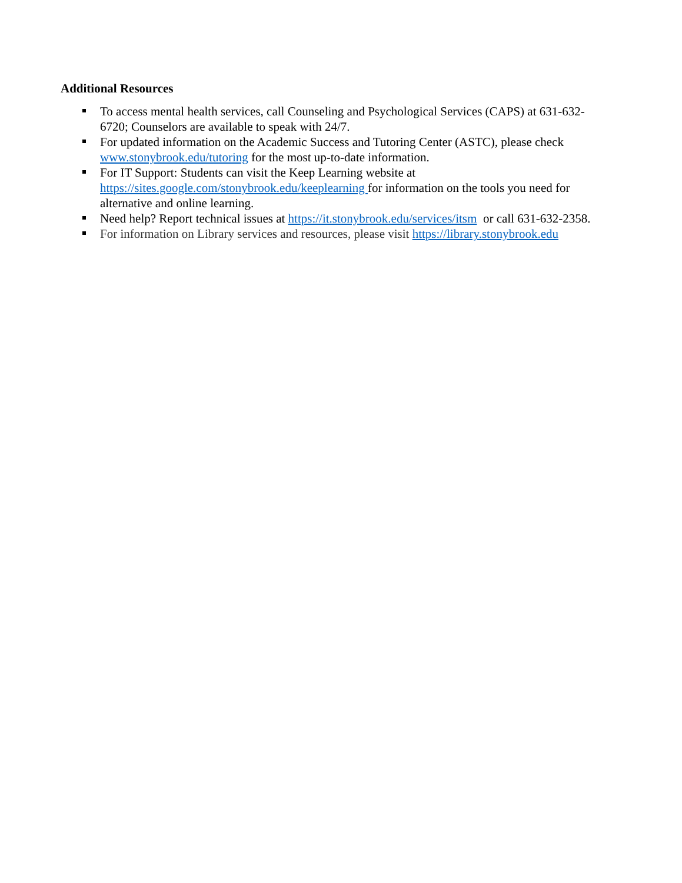Additional Resources
To access mental health services, call Counseling and Psychological Services (CAPS) at 631-632-6720; Counselors are available to speak with 24/7.
For updated information on the Academic Success and Tutoring Center (ASTC), please check www.stonybrook.edu/tutoring for the most up-to-date information.
For IT Support: Students can visit the Keep Learning website at https://sites.google.com/stonybrook.edu/keeplearning for information on the tools you need for alternative and online learning.
Need help? Report technical issues at https://it.stonybrook.edu/services/itsm or call 631-632-2358.
For information on Library services and resources, please visit https://library.stonybrook.edu